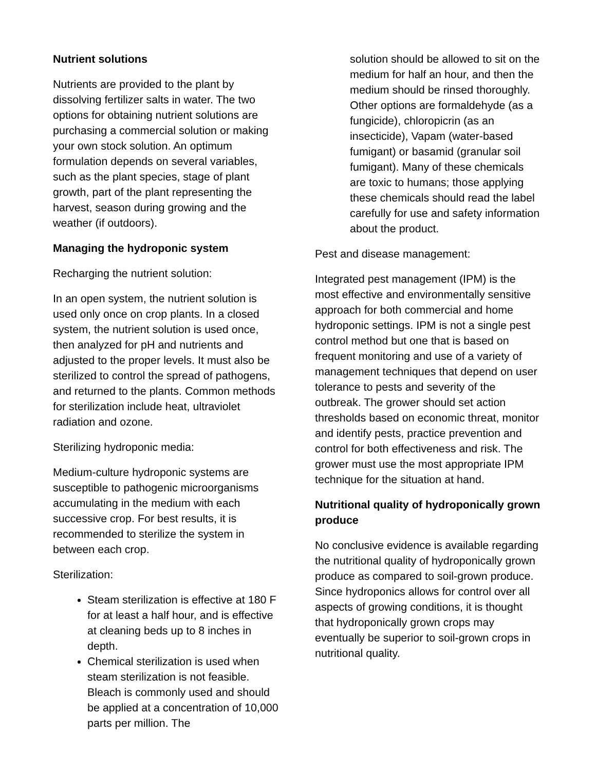Nutrient solutions
Nutrients are provided to the plant by dissolving fertilizer salts in water. The two options for obtaining nutrient solutions are purchasing a commercial solution or making your own stock solution. An optimum formulation depends on several variables, such as the plant species, stage of plant growth, part of the plant representing the harvest, season during growing and the weather (if outdoors).
Managing the hydroponic system
Recharging the nutrient solution:
In an open system, the nutrient solution is used only once on crop plants. In a closed system, the nutrient solution is used once, then analyzed for pH and nutrients and adjusted to the proper levels. It must also be sterilized to control the spread of pathogens, and returned to the plants. Common methods for sterilization include heat, ultraviolet radiation and ozone.
Sterilizing hydroponic media:
Medium-culture hydroponic systems are susceptible to pathogenic microorganisms accumulating in the medium with each successive crop. For best results, it is recommended to sterilize the system in between each crop.
Sterilization:
Steam sterilization is effective at 180 F for at least a half hour, and is effective at cleaning beds up to 8 inches in depth.
Chemical sterilization is used when steam sterilization is not feasible. Bleach is commonly used and should be applied at a concentration of 10,000 parts per million. The
solution should be allowed to sit on the medium for half an hour, and then the medium should be rinsed thoroughly. Other options are formaldehyde (as a fungicide), chloropicrin (as an insecticide), Vapam (water-based fumigant) or basamid (granular soil fumigant). Many of these chemicals are toxic to humans; those applying these chemicals should read the label carefully for use and safety information about the product.
Pest and disease management:
Integrated pest management (IPM) is the most effective and environmentally sensitive approach for both commercial and home hydroponic settings. IPM is not a single pest control method but one that is based on frequent monitoring and use of a variety of management techniques that depend on user tolerance to pests and severity of the outbreak. The grower should set action thresholds based on economic threat, monitor and identify pests, practice prevention and control for both effectiveness and risk. The grower must use the most appropriate IPM technique for the situation at hand.
Nutritional quality of hydroponically grown produce
No conclusive evidence is available regarding the nutritional quality of hydroponically grown produce as compared to soil-grown produce. Since hydroponics allows for control over all aspects of growing conditions, it is thought that hydroponically grown crops may eventually be superior to soil-grown crops in nutritional quality.